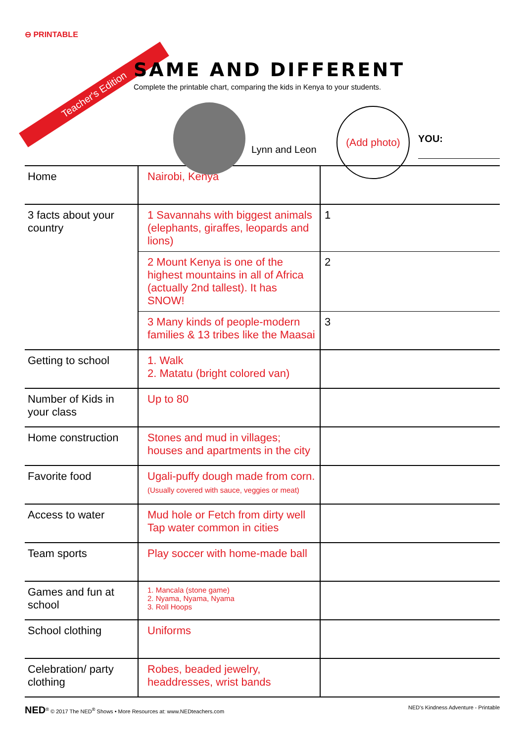⊖ PRINTABLE
Teacher's Edition
SAME AND DIFFERENT
Complete the printable chart, comparing the kids in Kenya to your students.
Lynn and Leon
(Add photo)
YOU:
| Home | Nairobi, Kenya | |
| 3 facts about your country | 1 Savannahs with biggest animals (elephants, giraffes, leopards and lions) | 1 |
| | 2 Mount Kenya is one of the highest mountains in all of Africa (actually 2nd tallest). It has SNOW! | 2 |
| | 3 Many kinds of people-modern families & 13 tribes like the Maasai | 3 |
| Getting to school | 1. Walk 2. Matatu (bright colored van) | |
| Number of Kids in your class | Up to 80 | |
| Home construction | Stones and mud in villages; houses and apartments in the city | |
| Favorite food | Ugali-puffy dough made from corn. (Usually covered with sauce, veggies or meat) | |
| Access to water | Mud hole or Fetch from dirty well Tap water common in cities | |
| Team sports | Play soccer with home-made ball | |
| Games and fun at school | 1. Mancala (stone game) 2. Nyama, Nyama, Nyama 3. Roll Hoops | |
| School clothing | Uniforms | |
| Celebration/ party clothing | Robes, beaded jewelry, headdresses, wrist bands | |
NED<sup>®</sup> © 2017 The NED<sup>®</sup> Shows • More Resources at: www.NEDteachers.com NED's Kindness Adventure - Printable